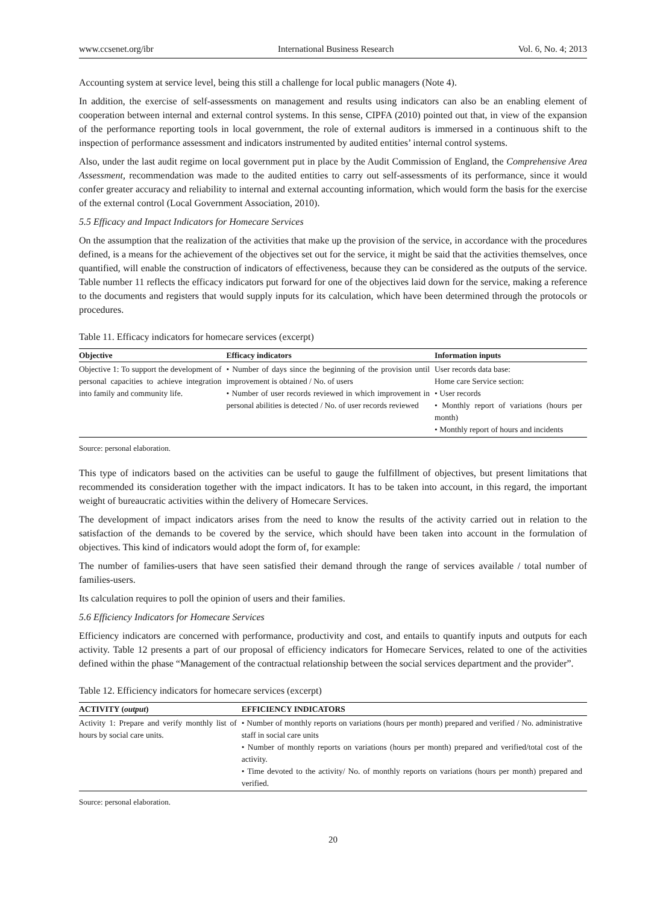www.ccsenet.org/ibr International Business Research Vol. 6, No. 4; 2013
Accounting system at service level, being this still a challenge for local public managers (Note 4).
In addition, the exercise of self-assessments on management and results using indicators can also be an enabling element of cooperation between internal and external control systems. In this sense, CIPFA (2010) pointed out that, in view of the expansion of the performance reporting tools in local government, the role of external auditors is immersed in a continuous shift to the inspection of performance assessment and indicators instrumented by audited entities’ internal control systems.
Also, under the last audit regime on local government put in place by the Audit Commission of England, the Comprehensive Area Assessment, recommendation was made to the audited entities to carry out self-assessments of its performance, since it would confer greater accuracy and reliability to internal and external accounting information, which would form the basis for the exercise of the external control (Local Government Association, 2010).
5.5 Efficacy and Impact Indicators for Homecare Services
On the assumption that the realization of the activities that make up the provision of the service, in accordance with the procedures defined, is a means for the achievement of the objectives set out for the service, it might be said that the activities themselves, once quantified, will enable the construction of indicators of effectiveness, because they can be considered as the outputs of the service. Table number 11 reflects the efficacy indicators put forward for one of the objectives laid down for the service, making a reference to the documents and registers that would supply inputs for its calculation, which have been determined through the protocols or procedures.
Table 11. Efficacy indicators for homecare services (excerpt)
| Objective | Efficacy indicators | Information inputs |
| --- | --- | --- |
| Objective 1: To support the development of personal capacities to achieve integration into family and community life. | • Number of days since the beginning of the provision until improvement is obtained / No. of users • Number of user records reviewed in which improvement in personal abilities is detected / No. of user records reviewed | User records data base: Home care Service section: • User records • Monthly report of variations (hours per month) • Monthly report of hours and incidents |
Source: personal elaboration.
This type of indicators based on the activities can be useful to gauge the fulfillment of objectives, but present limitations that recommended its consideration together with the impact indicators. It has to be taken into account, in this regard, the important weight of bureaucratic activities within the delivery of Homecare Services.
The development of impact indicators arises from the need to know the results of the activity carried out in relation to the satisfaction of the demands to be covered by the service, which should have been taken into account in the formulation of objectives. This kind of indicators would adopt the form of, for example:
The number of families-users that have seen satisfied their demand through the range of services available / total number of families-users.
Its calculation requires to poll the opinion of users and their families.
5.6 Efficiency Indicators for Homecare Services
Efficiency indicators are concerned with performance, productivity and cost, and entails to quantify inputs and outputs for each activity. Table 12 presents a part of our proposal of efficiency indicators for Homecare Services, related to one of the activities defined within the phase “Management of the contractual relationship between the social services department and the provider”.
Table 12. Efficiency indicators for homecare services (excerpt)
| ACTIVITY ( output ) | EFFICIENCY INDICATORS |
| --- | --- |
| Activity 1: Prepare and verify monthly list of hours by social care units. | • Number of monthly reports on variations (hours per month) prepared and verified / No. administrative staff in social care units • Number of monthly reports on variations (hours per month) prepared and verified/total cost of the activity. • Time devoted to the activity/ No. of monthly reports on variations (hours per month) prepared and verified. |
Source: personal elaboration.
20